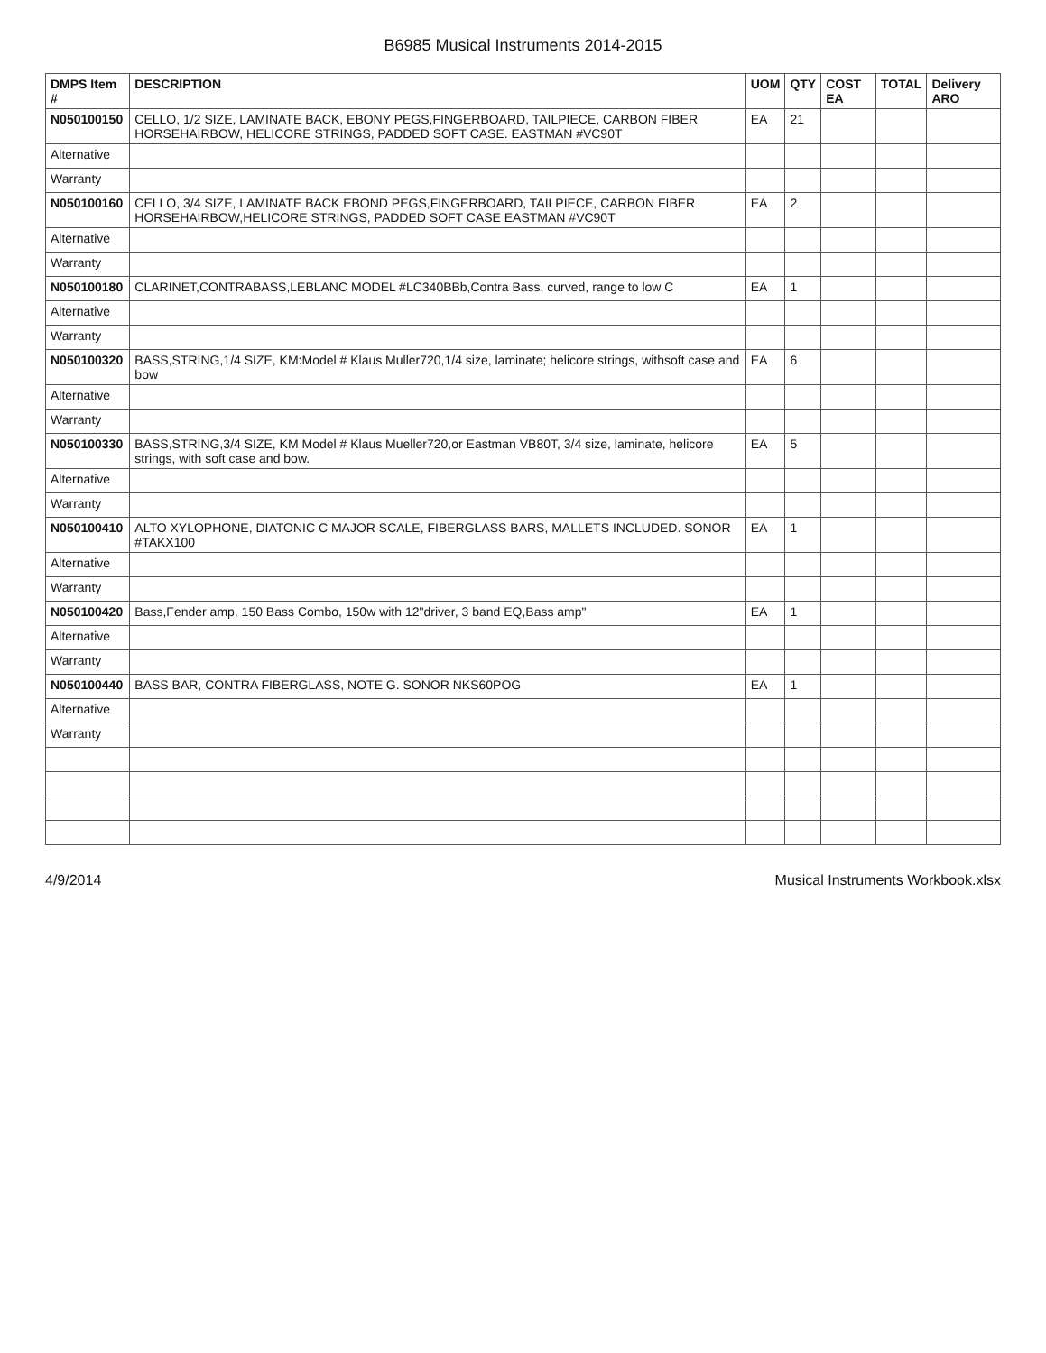B6985 Musical Instruments 2014-2015
| DMPS Item # | DESCRIPTION | UOM | QTY | COST EA | TOTAL | Delivery ARO |
| --- | --- | --- | --- | --- | --- | --- |
| N050100150 | CELLO, 1/2 SIZE, LAMINATE BACK, EBONY PEGS,FINGERBOARD, TAILPIECE, CARBON FIBER HORSEHAIRBOW, HELICORE STRINGS, PADDED SOFT CASE. EASTMAN #VC90T | EA | 21 | | | |
| Alternative | | | | | | |
| Warranty | | | | | | |
| N050100160 | CELLO, 3/4 SIZE, LAMINATE BACK EBOND PEGS,FINGERBOARD, TAILPIECE, CARBON FIBER HORSEHAIRBOW,HELICORE STRINGS, PADDED SOFT CASE EASTMAN #VC90T | EA | 2 | | | |
| Alternative | | | | | | |
| Warranty | | | | | | |
| N050100180 | CLARINET,CONTRABASS,LEBLANC MODEL #LC340BBb,Contra Bass, curved, range to low C | EA | 1 | | | |
| Alternative | | | | | | |
| Warranty | | | | | | |
| N050100320 | BASS,STRING,1/4 SIZE, KM:Model # Klaus Muller720,1/4 size, laminate; helicore strings, withsoft case and bow | EA | 6 | | | |
| Alternative | | | | | | |
| Warranty | | | | | | |
| N050100330 | BASS,STRING,3/4 SIZE, KM Model # Klaus Mueller720,or Eastman VB80T, 3/4 size, laminate, helicore strings, with soft case and bow. | EA | 5 | | | |
| Alternative | | | | | | |
| Warranty | | | | | | |
| N050100410 | ALTO XYLOPHONE, DIATONIC C MAJOR SCALE, FIBERGLASS BARS, MALLETS INCLUDED. SONOR #TAKX100 | EA | 1 | | | |
| Alternative | | | | | | |
| Warranty | | | | | | |
| N050100420 | Bass,Fender amp, 150 Bass Combo, 150w with 12"driver, 3 band EQ,Bass amp" | EA | 1 | | | |
| Alternative | | | | | | |
| Warranty | | | | | | |
| N050100440 | BASS BAR, CONTRA FIBERGLASS, NOTE G. SONOR NKS60POG | EA | 1 | | | |
| Alternative | | | | | | |
| Warranty | | | | | | |
4/9/2014 Musical Instruments Workbook.xlsx